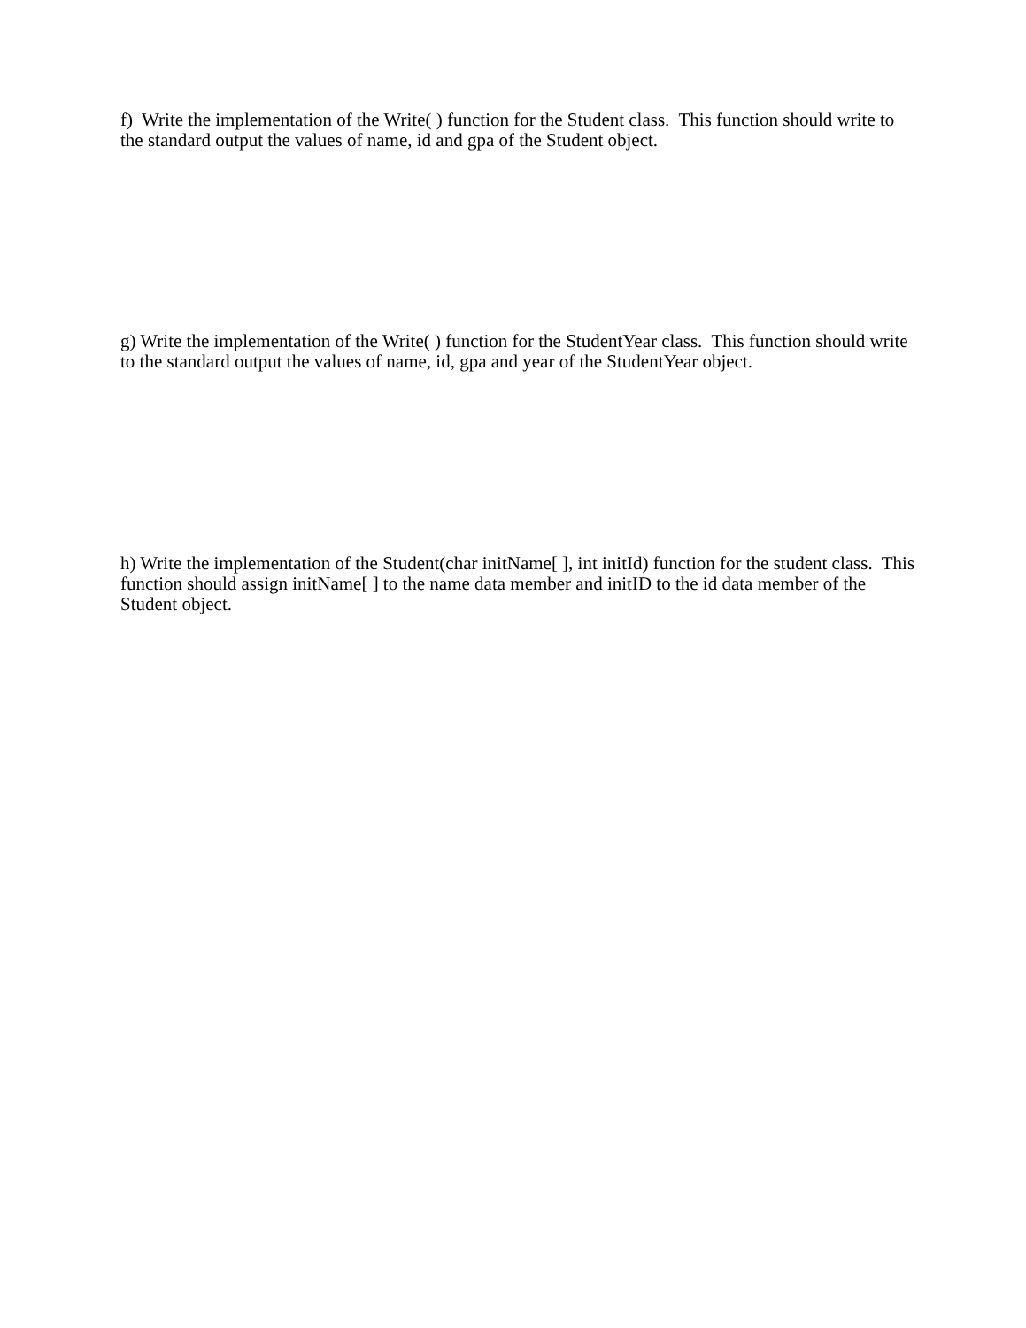f) Write the implementation of the Write( ) function for the Student class. This function should write to the standard output the values of name, id and gpa of the Student object.
g) Write the implementation of the Write( ) function for the StudentYear class. This function should write to the standard output the values of name, id, gpa and year of the StudentYear object.
h) Write the implementation of the Student(char initName[ ], int initId) function for the student class. This function should assign initName[ ] to the name data member and initID to the id data member of the Student object.